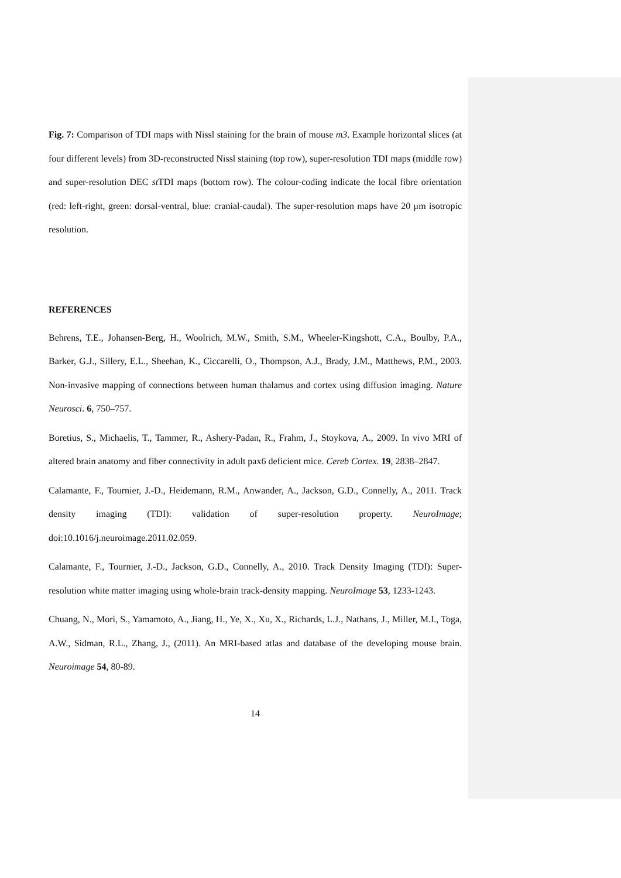Fig. 7: Comparison of TDI maps with Nissl staining for the brain of mouse m3. Example horizontal slices (at four different levels) from 3D-reconstructed Nissl staining (top row), super-resolution TDI maps (middle row) and super-resolution DEC st TDI maps (bottom row). The colour-coding indicate the local fibre orientation (red: left-right, green: dorsal-ventral, blue: cranial-caudal). The super-resolution maps have 20 μm isotropic resolution.
REFERENCES
Behrens, T.E., Johansen-Berg, H., Woolrich, M.W., Smith, S.M., Wheeler-Kingshott, C.A., Boulby, P.A., Barker, G.J., Sillery, E.L., Sheehan, K., Ciccarelli, O., Thompson, A.J., Brady, J.M., Matthews, P.M., 2003. Non-invasive mapping of connections between human thalamus and cortex using diffusion imaging. Nature Neurosci. 6, 750–757.
Boretius, S., Michaelis, T., Tammer, R., Ashery-Padan, R., Frahm, J., Stoykova, A., 2009. In vivo MRI of altered brain anatomy and fiber connectivity in adult pax6 deficient mice. Cereb Cortex. 19, 2838–2847.
Calamante, F., Tournier, J.-D., Heidemann, R.M., Anwander, A., Jackson, G.D., Connelly, A., 2011. Track density imaging (TDI): validation of super-resolution property. NeuroImage; doi:10.1016/j.neuroimage.2011.02.059.
Calamante, F., Tournier, J.-D., Jackson, G.D., Connelly, A., 2010. Track Density Imaging (TDI): Super-resolution white matter imaging using whole-brain track-density mapping. NeuroImage 53, 1233-1243.
Chuang, N., Mori, S., Yamamoto, A., Jiang, H., Ye, X., Xu, X., Richards, L.J., Nathans, J., Miller, M.I., Toga, A.W., Sidman, R.L., Zhang, J., (2011). An MRI-based atlas and database of the developing mouse brain. Neuroimage 54, 80-89.
14